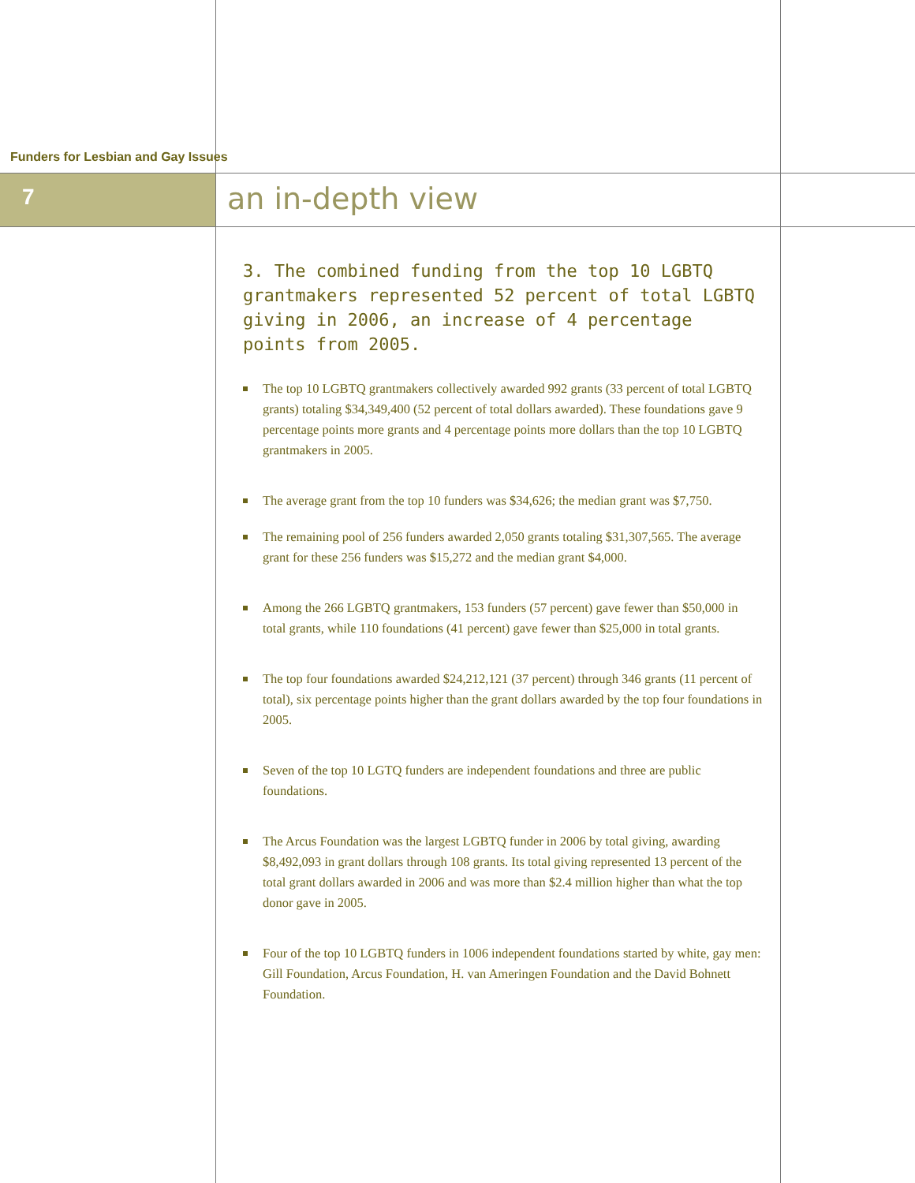Funders for Lesbian and Gay Issues
7 an in-depth view
3. The combined funding from the top 10 LGBTQ grantmakers represented 52 percent of total LGBTQ giving in 2006, an increase of 4 percentage points from 2005.
The top 10 LGBTQ grantmakers collectively awarded 992 grants (33 percent of total LGBTQ grants) totaling $34,349,400 (52 percent of total dollars awarded). These foundations gave 9 percentage points more grants and 4 percentage points more dollars than the top 10 LGBTQ grantmakers in 2005.
The average grant from the top 10 funders was $34,626; the median grant was $7,750.
The remaining pool of 256 funders awarded 2,050 grants totaling $31,307,565. The average grant for these 256 funders was $15,272 and the median grant $4,000.
Among the 266 LGBTQ grantmakers, 153 funders (57 percent) gave fewer than $50,000 in total grants, while 110 foundations (41 percent) gave fewer than $25,000 in total grants.
The top four foundations awarded $24,212,121 (37 percent) through 346 grants (11 percent of total), six percentage points higher than the grant dollars awarded by the top four foundations in 2005.
Seven of the top 10 LGTQ funders are independent foundations and three are public foundations.
The Arcus Foundation was the largest LGBTQ funder in 2006 by total giving, awarding $8,492,093 in grant dollars through 108 grants. Its total giving represented 13 percent of the total grant dollars awarded in 2006 and was more than $2.4 million higher than what the top donor gave in 2005.
Four of the top 10 LGBTQ funders in 1006 independent foundations started by white, gay men: Gill Foundation, Arcus Foundation, H. van Ameringen Foundation and the David Bohnett Foundation.